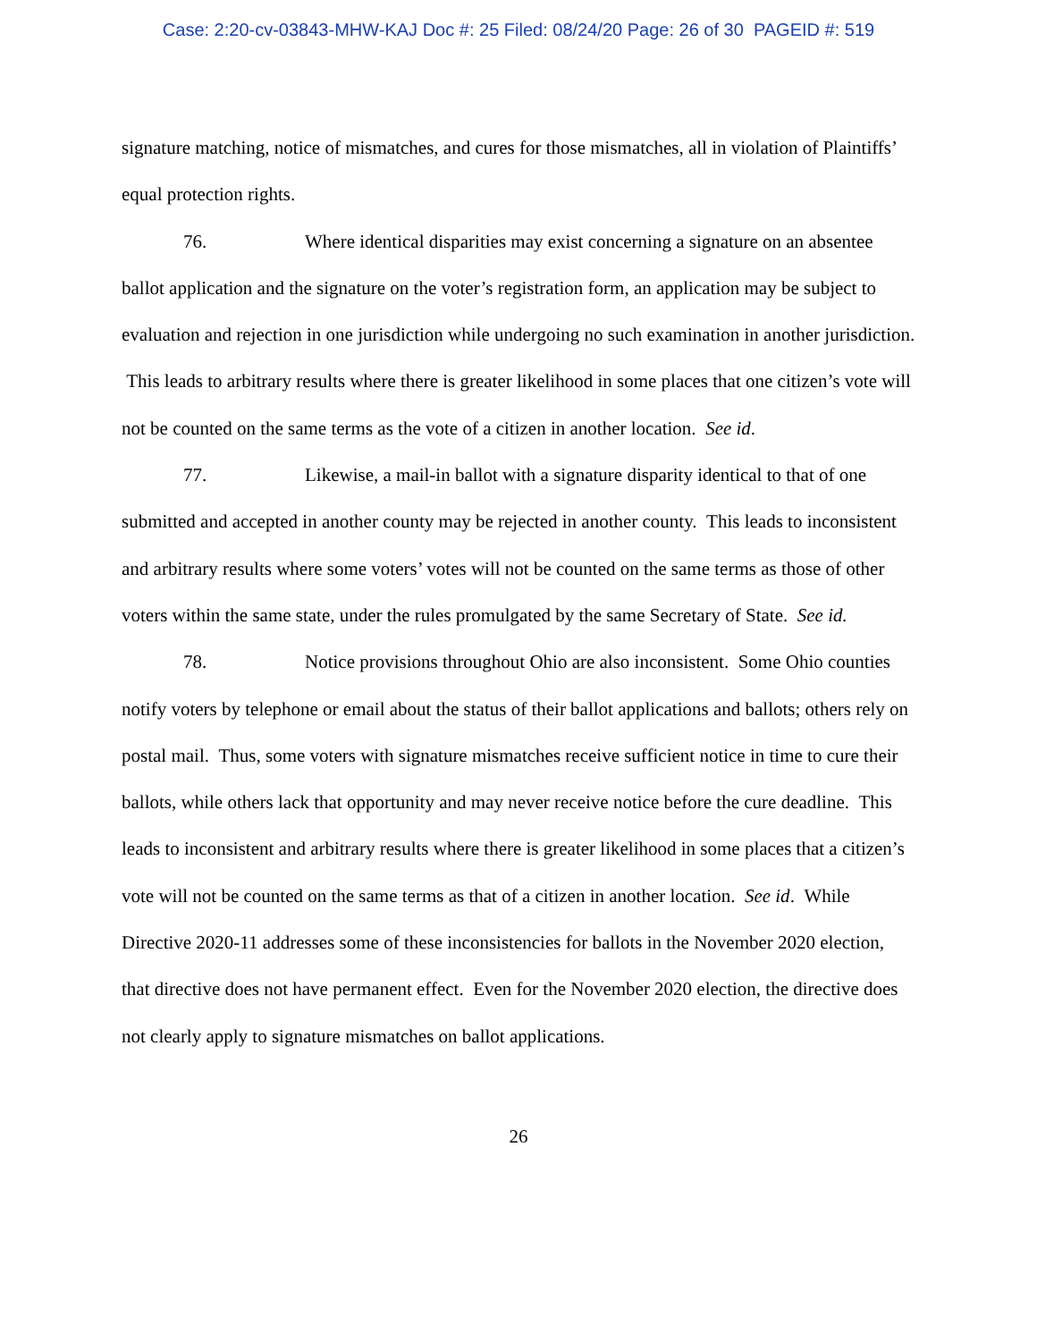Case: 2:20-cv-03843-MHW-KAJ Doc #: 25 Filed: 08/24/20 Page: 26 of 30 PAGEID #: 519
signature matching, notice of mismatches, and cures for those mismatches, all in violation of Plaintiffs’ equal protection rights.
76. Where identical disparities may exist concerning a signature on an absentee ballot application and the signature on the voter’s registration form, an application may be subject to evaluation and rejection in one jurisdiction while undergoing no such examination in another jurisdiction. This leads to arbitrary results where there is greater likelihood in some places that one citizen’s vote will not be counted on the same terms as the vote of a citizen in another location. See id.
77. Likewise, a mail-in ballot with a signature disparity identical to that of one submitted and accepted in another county may be rejected in another county. This leads to inconsistent and arbitrary results where some voters’ votes will not be counted on the same terms as those of other voters within the same state, under the rules promulgated by the same Secretary of State. See id.
78. Notice provisions throughout Ohio are also inconsistent. Some Ohio counties notify voters by telephone or email about the status of their ballot applications and ballots; others rely on postal mail. Thus, some voters with signature mismatches receive sufficient notice in time to cure their ballots, while others lack that opportunity and may never receive notice before the cure deadline. This leads to inconsistent and arbitrary results where there is greater likelihood in some places that a citizen’s vote will not be counted on the same terms as that of a citizen in another location. See id. While Directive 2020-11 addresses some of these inconsistencies for ballots in the November 2020 election, that directive does not have permanent effect. Even for the November 2020 election, the directive does not clearly apply to signature mismatches on ballot applications.
26